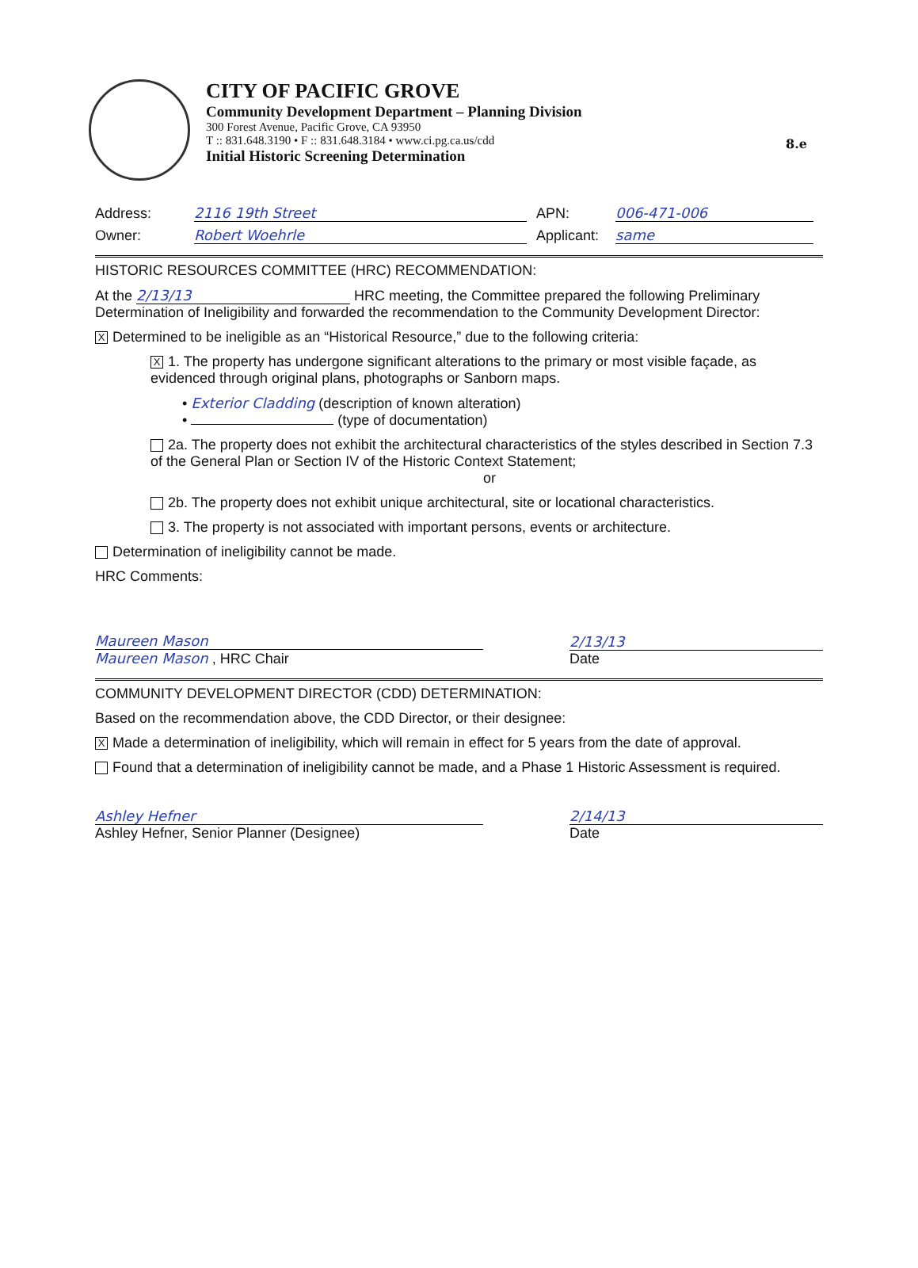8.e
CITY OF PACIFIC GROVE
Community Development Department – Planning Division
300 Forest Avenue, Pacific Grove, CA 93950
T :: 831.648.3190 • F :: 831.648.3184 • www.ci.pg.ca.us/cdd
Initial Historic Screening Determination
Address: 2116 19th Street APN: 006-471-006
Owner: Robert Woehrle Applicant: same
HISTORIC RESOURCES COMMITTEE (HRC) RECOMMENDATION:
At the 2/13/13 HRC meeting, the Committee prepared the following Preliminary Determination of Ineligibility and forwarded the recommendation to the Community Development Director:
X Determined to be ineligible as an “Historical Resource,” due to the following criteria:
X 1. The property has undergone significant alterations to the primary or most visible façade, as evidenced through original plans, photographs or Sanborn maps.
• Exterior Cladding (description of known alteration)
• (type of documentation)
2a. The property does not exhibit the architectural characteristics of the styles described in Section 7.3 of the General Plan or Section IV of the Historic Context Statement;
or
2b. The property does not exhibit unique architectural, site or locational characteristics.
3. The property is not associated with important persons, events or architecture.
Determination of ineligibility cannot be made.
HRC Comments:
Maureen Mason
Maureen Mason , HRC Chair
2/13/13
Date
COMMUNITY DEVELOPMENT DIRECTOR (CDD) DETERMINATION:
Based on the recommendation above, the CDD Director, or their designee:
X Made a determination of ineligibility, which will remain in effect for 5 years from the date of approval.
Found that a determination of ineligibility cannot be made, and a Phase 1 Historic Assessment is required.
Ashley Hefner
Ashley Hefner, Senior Planner (Designee)
2/14/13
Date